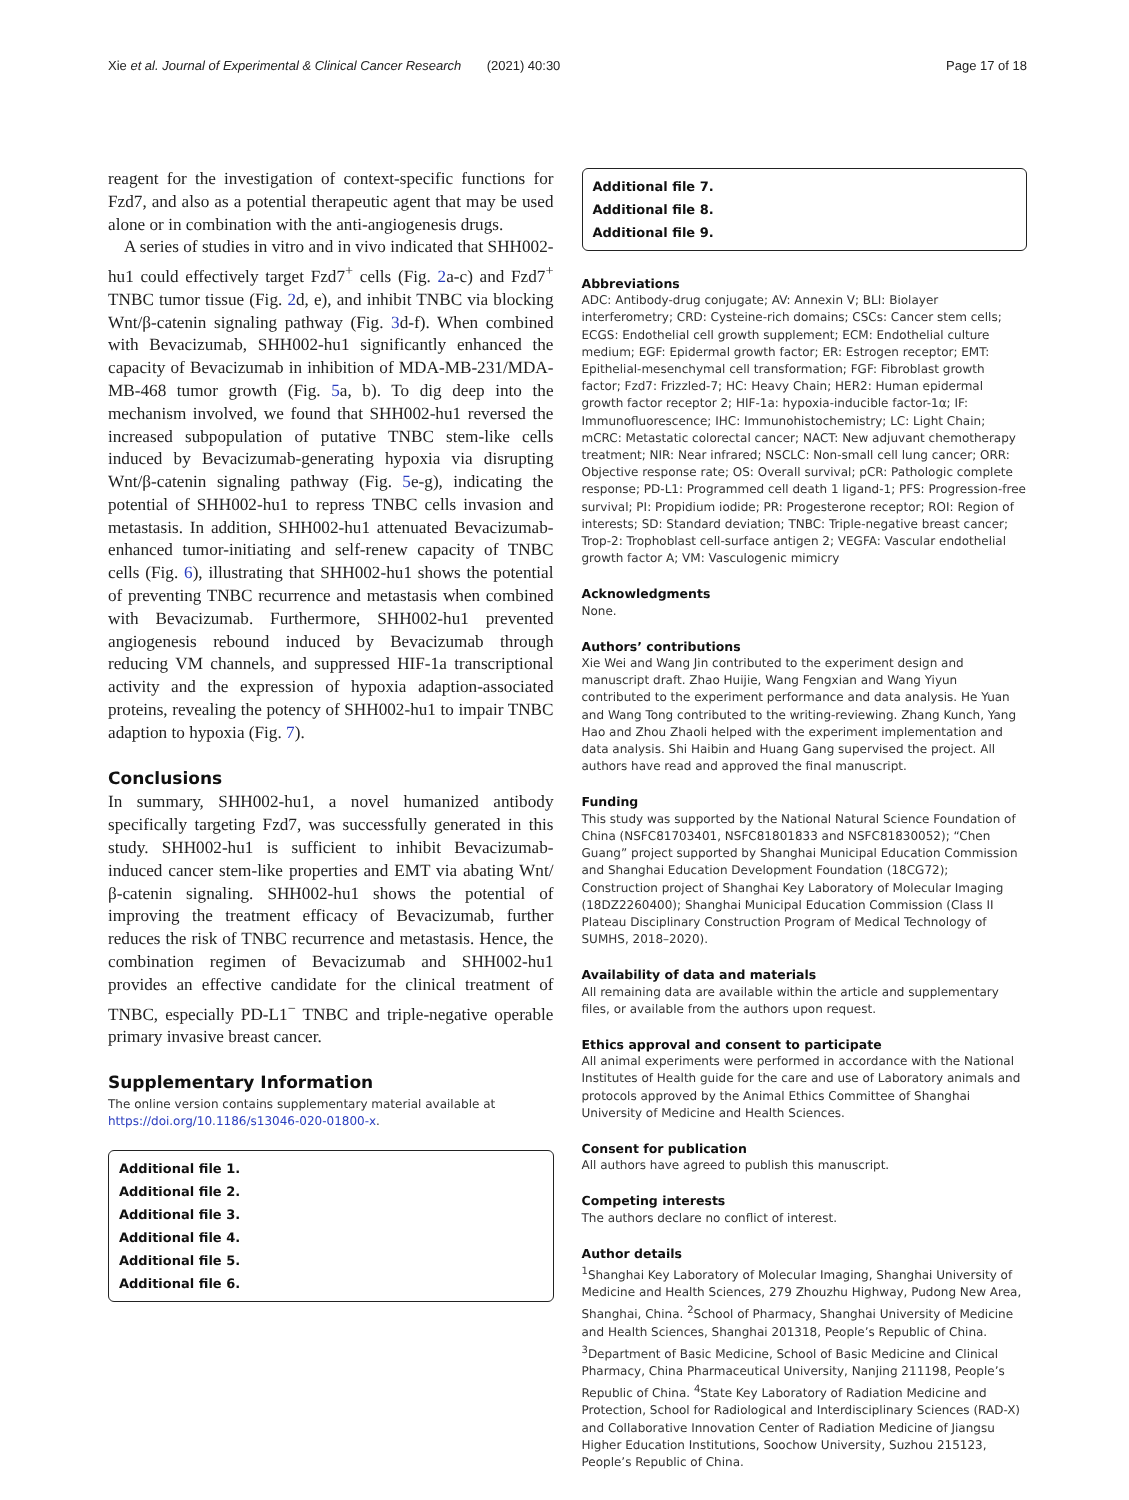Xie et al. Journal of Experimental & Clinical Cancer Research (2021) 40:30 Page 17 of 18
reagent for the investigation of context-specific functions for Fzd7, and also as a potential therapeutic agent that may be used alone or in combination with the anti-angiogenesis drugs.
A series of studies in vitro and in vivo indicated that SHH002-hu1 could effectively target Fzd7<sup>+</sup> cells (Fig. 2a-c) and Fzd7<sup>+</sup> TNBC tumor tissue (Fig. 2d, e), and inhibit TNBC via blocking Wnt/β-catenin signaling pathway (Fig. 3d-f). When combined with Bevacizumab, SHH002-hu1 significantly enhanced the capacity of Bevacizumab in inhibition of MDA-MB-231/MDA-MB-468 tumor growth (Fig. 5a, b). To dig deep into the mechanism involved, we found that SHH002-hu1 reversed the increased subpopulation of putative TNBC stem-like cells induced by Bevacizumab-generating hypoxia via disrupting Wnt/β-catenin signaling pathway (Fig. 5e-g), indicating the potential of SHH002-hu1 to repress TNBC cells invasion and metastasis. In addition, SHH002-hu1 attenuated Bevacizumab-enhanced tumor-initiating and self-renew capacity of TNBC cells (Fig. 6), illustrating that SHH002-hu1 shows the potential of preventing TNBC recurrence and metastasis when combined with Bevacizumab. Furthermore, SHH002-hu1 prevented angiogenesis rebound induced by Bevacizumab through reducing VM channels, and suppressed HIF-1a transcriptional activity and the expression of hypoxia adaption-associated proteins, revealing the potency of SHH002-hu1 to impair TNBC adaption to hypoxia (Fig. 7).
Conclusions
In summary, SHH002-hu1, a novel humanized antibody specifically targeting Fzd7, was successfully generated in this study. SHH002-hu1 is sufficient to inhibit Bevacizumab-induced cancer stem-like properties and EMT via abating Wnt/β-catenin signaling. SHH002-hu1 shows the potential of improving the treatment efficacy of Bevacizumab, further reduces the risk of TNBC recurrence and metastasis. Hence, the combination regimen of Bevacizumab and SHH002-hu1 provides an effective candidate for the clinical treatment of TNBC, especially PD-L1<sup>−</sup> TNBC and triple-negative operable primary invasive breast cancer.
Supplementary Information
The online version contains supplementary material available at https://doi.org/10.1186/s13046-020-01800-x.
Additional file 1.
Additional file 2.
Additional file 3.
Additional file 4.
Additional file 5.
Additional file 6.
Additional file 7.
Additional file 8.
Additional file 9.
Abbreviations
ADC: Antibody-drug conjugate; AV: Annexin V; BLI: Biolayer interferometry; CRD: Cysteine-rich domains; CSCs: Cancer stem cells; ECGS: Endothelial cell growth supplement; ECM: Endothelial culture medium; EGF: Epidermal growth factor; ER: Estrogen receptor; EMT: Epithelial-mesenchymal cell transformation; FGF: Fibroblast growth factor; Fzd7: Frizzled-7; HC: Heavy Chain; HER2: Human epidermal growth factor receptor 2; HIF-1a: hypoxia-inducible factor-1α; IF: Immunofluorescence; IHC: Immunohistochemistry; LC: Light Chain; mCRC: Metastatic colorectal cancer; NACT: New adjuvant chemotherapy treatment; NIR: Near infrared; NSCLC: Non-small cell lung cancer; ORR: Objective response rate; OS: Overall survival; pCR: Pathologic complete response; PD-L1: Programmed cell death 1 ligand-1; PFS: Progression-free survival; PI: Propidium iodide; PR: Progesterone receptor; ROI: Region of interests; SD: Standard deviation; TNBC: Triple-negative breast cancer; Trop-2: Trophoblast cell-surface antigen 2; VEGFA: Vascular endothelial growth factor A; VM: Vasculogenic mimicry
Acknowledgments
None.
Authors’ contributions
Xie Wei and Wang Jin contributed to the experiment design and manuscript draft. Zhao Huijie, Wang Fengxian and Wang Yiyun contributed to the experiment performance and data analysis. He Yuan and Wang Tong contributed to the writing-reviewing. Zhang Kunch, Yang Hao and Zhou Zhaoli helped with the experiment implementation and data analysis. Shi Haibin and Huang Gang supervised the project. All authors have read and approved the final manuscript.
Funding
This study was supported by the National Natural Science Foundation of China (NSFC81703401, NSFC81801833 and NSFC81830052); “Chen Guang” project supported by Shanghai Municipal Education Commission and Shanghai Education Development Foundation (18CG72); Construction project of Shanghai Key Laboratory of Molecular Imaging (18DZ2260400); Shanghai Municipal Education Commission (Class II Plateau Disciplinary Construction Program of Medical Technology of SUMHS, 2018–2020).
Availability of data and materials
All remaining data are available within the article and supplementary files, or available from the authors upon request.
Ethics approval and consent to participate
All animal experiments were performed in accordance with the National Institutes of Health guide for the care and use of Laboratory animals and protocols approved by the Animal Ethics Committee of Shanghai University of Medicine and Health Sciences.
Consent for publication
All authors have agreed to publish this manuscript.
Competing interests
The authors declare no conflict of interest.
Author details
<sup>1</sup> Shanghai Key Laboratory of Molecular Imaging, Shanghai University of Medicine and Health Sciences, 279 Zhouzhu Highway, Pudong New Area, Shanghai, China. <sup>2</sup>School of Pharmacy, Shanghai University of Medicine and Health Sciences, Shanghai 201318, People’s Republic of China. <sup>3</sup>Department of Basic Medicine, School of Basic Medicine and Clinical Pharmacy, China Pharmaceutical University, Nanjing 211198, People’s Republic of China. <sup>4</sup>State Key Laboratory of Radiation Medicine and Protection, School for Radiological and Interdisciplinary Sciences (RAD-X) and Collaborative Innovation Center of Radiation Medicine of Jiangsu Higher Education Institutions, Soochow University, Suzhou 215123, People’s Republic of China.